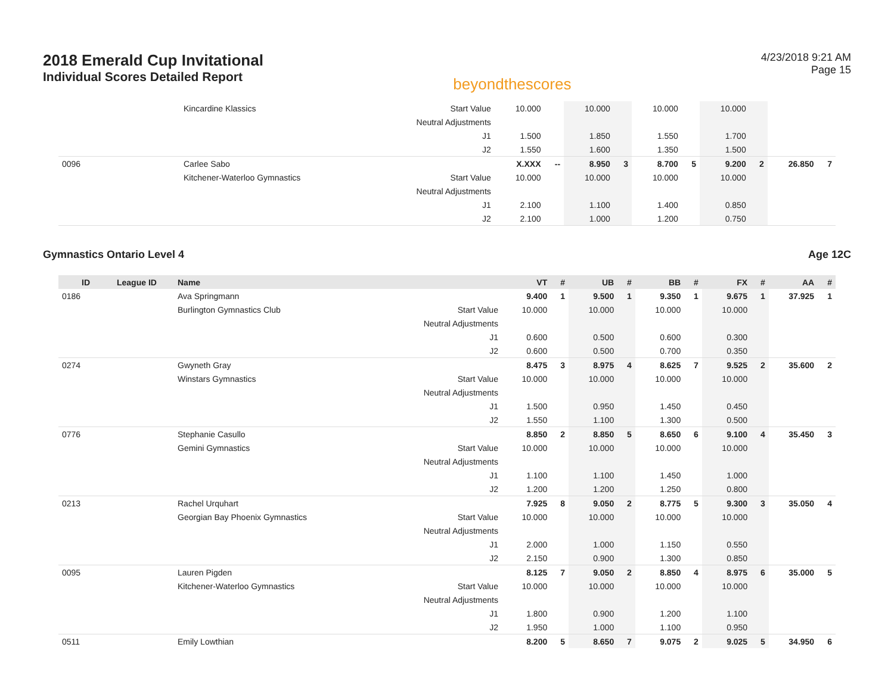2018 Emerald Cup Invitational
Individual Scores Detailed Report
beyondthescores
4/23/2018 9:21 AM
Page 15
| | | Kincardine Klassics | Start Value | 10.000 | | 10.000 | | 10.000 | | 10.000 | | | |
| | | | Neutral Adjustments | | | | | | | | | | |
| | | | J1 | 1.500 | | 1.850 | | 1.550 | | 1.700 | | | |
| | | | J2 | 1.550 | | 1.600 | | 1.350 | | 1.500 | | | |
| 0096 | | Carlee Sabo | | X.XXX | -- | 8.950 | 3 | 8.700 | 5 | 9.200 | 2 | 26.850 | 7 |
| | | Kitchener-Waterloo Gymnastics | Start Value | 10.000 | | 10.000 | | 10.000 | | 10.000 | | | |
| | | | Neutral Adjustments | | | | | | | | | | |
| | | | J1 | 2.100 | | 1.100 | | 1.400 | | 0.850 | | | |
| | | | J2 | 2.100 | | 1.000 | | 1.200 | | 0.750 | | | |
Gymnastics Ontario Level 4 Age 12C
| ID | League ID | Name | | VT | # | UB | # | BB | # | FX | # | AA | # |
| --- | --- | --- | --- | --- | --- | --- | --- | --- | --- | --- | --- | --- | --- |
| 0186 | | Ava Springmann | | 9.400 | 1 | 9.500 | 1 | 9.350 | 1 | 9.675 | 1 | 37.925 | 1 |
| | | Burlington Gymnastics Club | Start Value | 10.000 | | 10.000 | | 10.000 | | 10.000 | | | |
| | | | Neutral Adjustments | | | | | | | | | | |
| | | | J1 | 0.600 | | 0.500 | | 0.600 | | 0.300 | | | |
| | | | J2 | 0.600 | | 0.500 | | 0.700 | | 0.350 | | | |
| 0274 | | Gwyneth Gray | | 8.475 | 3 | 8.975 | 4 | 8.625 | 7 | 9.525 | 2 | 35.600 | 2 |
| | | Winstars Gymnastics | Start Value | 10.000 | | 10.000 | | 10.000 | | 10.000 | | | |
| | | | Neutral Adjustments | | | | | | | | | | |
| | | | J1 | 1.500 | | 0.950 | | 1.450 | | 0.450 | | | |
| | | | J2 | 1.550 | | 1.100 | | 1.300 | | 0.500 | | | |
| 0776 | | Stephanie Casullo | | 8.850 | 2 | 8.850 | 5 | 8.650 | 6 | 9.100 | 4 | 35.450 | 3 |
| | | Gemini Gymnastics | Start Value | 10.000 | | 10.000 | | 10.000 | | 10.000 | | | |
| | | | Neutral Adjustments | | | | | | | | | | |
| | | | J1 | 1.100 | | 1.100 | | 1.450 | | 1.000 | | | |
| | | | J2 | 1.200 | | 1.200 | | 1.250 | | 0.800 | | | |
| 0213 | | Rachel Urquhart | | 7.925 | 8 | 9.050 | 2 | 8.775 | 5 | 9.300 | 3 | 35.050 | 4 |
| | | Georgian Bay Phoenix Gymnastics | Start Value | 10.000 | | 10.000 | | 10.000 | | 10.000 | | | |
| | | | Neutral Adjustments | | | | | | | | | | |
| | | | J1 | 2.000 | | 1.000 | | 1.150 | | 0.550 | | | |
| | | | J2 | 2.150 | | 0.900 | | 1.300 | | 0.850 | | | |
| 0095 | | Lauren Pigden | | 8.125 | 7 | 9.050 | 2 | 8.850 | 4 | 8.975 | 6 | 35.000 | 5 |
| | | Kitchener-Waterloo Gymnastics | Start Value | 10.000 | | 10.000 | | 10.000 | | 10.000 | | | |
| | | | Neutral Adjustments | | | | | | | | | | |
| | | | J1 | 1.800 | | 0.900 | | 1.200 | | 1.100 | | | |
| | | | J2 | 1.950 | | 1.000 | | 1.100 | | 0.950 | | | |
| 0511 | | Emily Lowthian | | 8.200 | 5 | 8.650 | 7 | 9.075 | 2 | 9.025 | 5 | 34.950 | 6 |